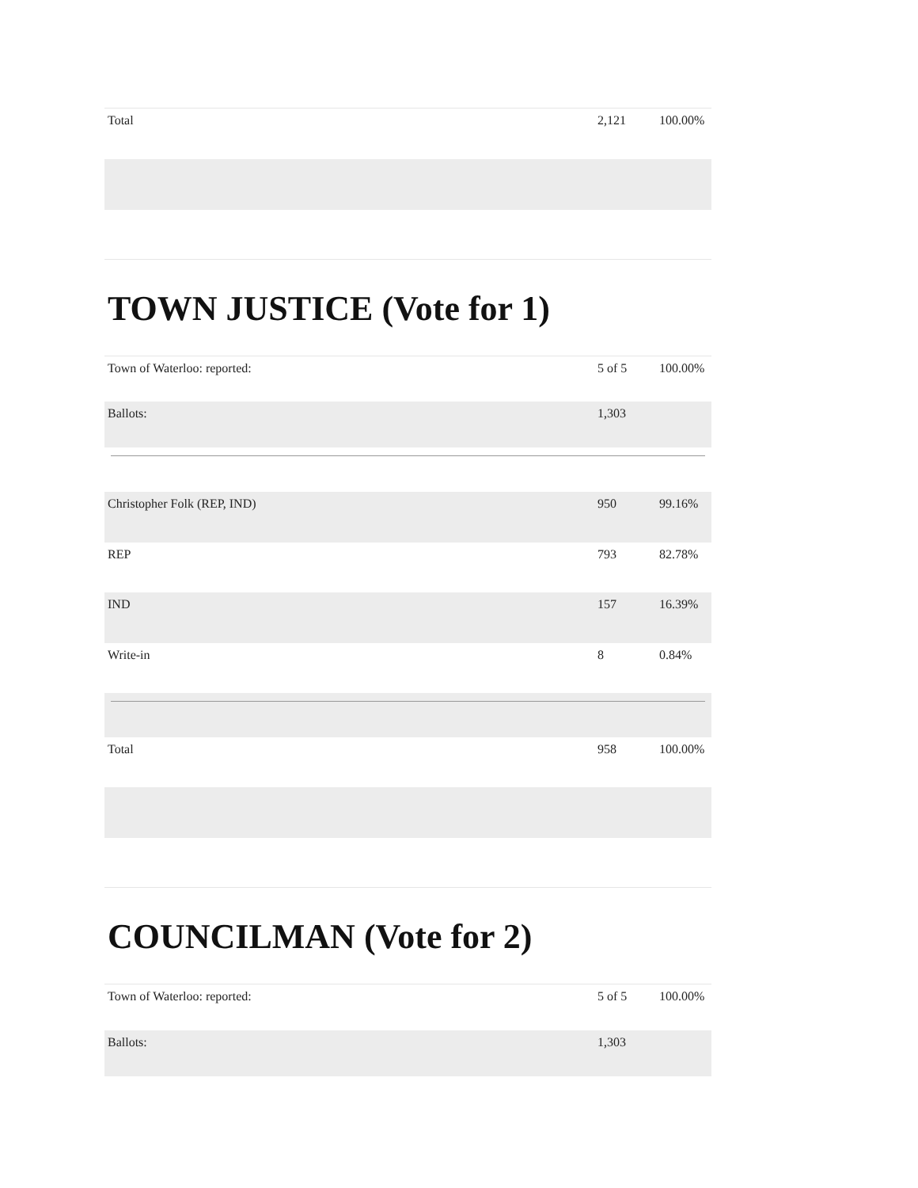| Total | 2,121 | 100.00% |
TOWN JUSTICE (Vote for 1)
| Town of Waterloo: reported: | 5 of 5 | 100.00% |
| Ballots: | 1,303 | |
| Christopher Folk (REP, IND) | 950 | 99.16% |
| REP | 793 | 82.78% |
| IND | 157 | 16.39% |
| Write-in | 8 | 0.84% |
| Total | 958 | 100.00% |
COUNCILMAN (Vote for 2)
| Town of Waterloo: reported: | 5 of 5 | 100.00% |
| Ballots: | 1,303 | |